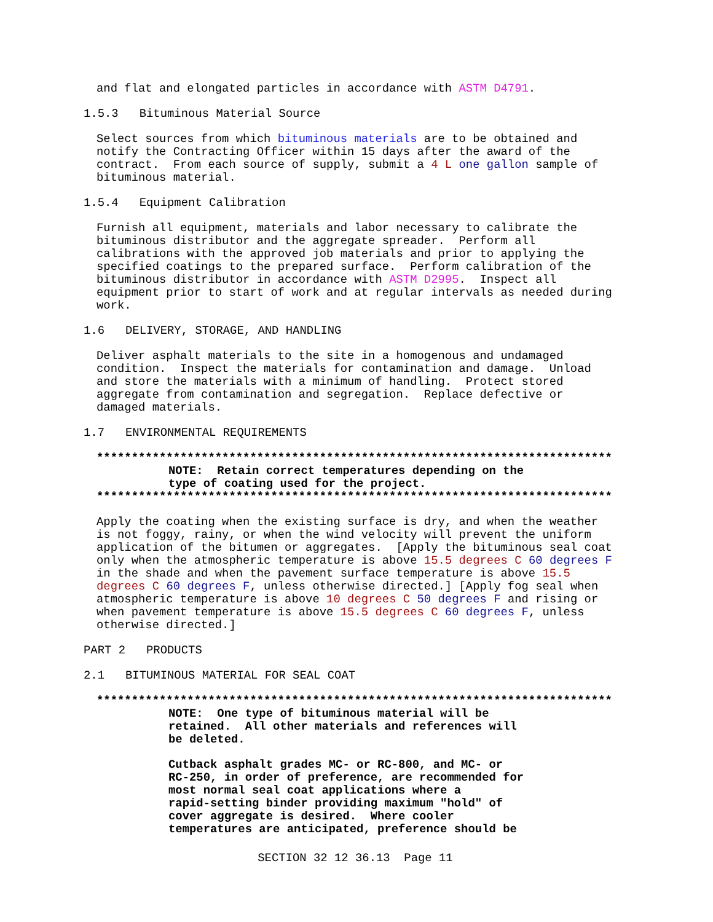and flat and elongated particles in accordance with ASTM D4791.
1.5.3 Bituminous Material Source
Select sources from which bituminous materials are to be obtained and notify the Contracting Officer within 15 days after the award of the contract. From each source of supply, submit a 4 L one gallon sample of bituminous material.
1.5.4 Equipment Calibration
Furnish all equipment, materials and labor necessary to calibrate the bituminous distributor and the aggregate spreader. Perform all calibrations with the approved job materials and prior to applying the specified coatings to the prepared surface. Perform calibration of the bituminous distributor in accordance with ASTM D2995. Inspect all equipment prior to start of work and at regular intervals as needed during work.
1.6 DELIVERY, STORAGE, AND HANDLING
Deliver asphalt materials to the site in a homogenous and undamaged condition. Inspect the materials for contamination and damage. Unload and store the materials with a minimum of handling. Protect stored aggregate from contamination and segregation. Replace defective or damaged materials.
1.7 ENVIRONMENTAL REQUIREMENTS
**************************************************************************
NOTE: Retain correct temperatures depending on the type of coating used for the project.
**************************************************************************
Apply the coating when the existing surface is dry, and when the weather is not foggy, rainy, or when the wind velocity will prevent the uniform application of the bitumen or aggregates. [Apply the bituminous seal coat only when the atmospheric temperature is above 15.5 degrees C 60 degrees F in the shade and when the pavement surface temperature is above 15.5 degrees C 60 degrees F, unless otherwise directed.] [Apply fog seal when atmospheric temperature is above 10 degrees C 50 degrees F and rising or when pavement temperature is above 15.5 degrees C 60 degrees F, unless otherwise directed.]
PART 2 PRODUCTS
2.1 BITUMINOUS MATERIAL FOR SEAL COAT
**************************************************************************
NOTE: One type of bituminous material will be retained. All other materials and references will be deleted.
Cutback asphalt grades MC- or RC-800, and MC- or RC-250, in order of preference, are recommended for most normal seal coat applications where a rapid-setting binder providing maximum "hold" of cover aggregate is desired. Where cooler temperatures are anticipated, preference should be
SECTION 32 12 36.13 Page 11